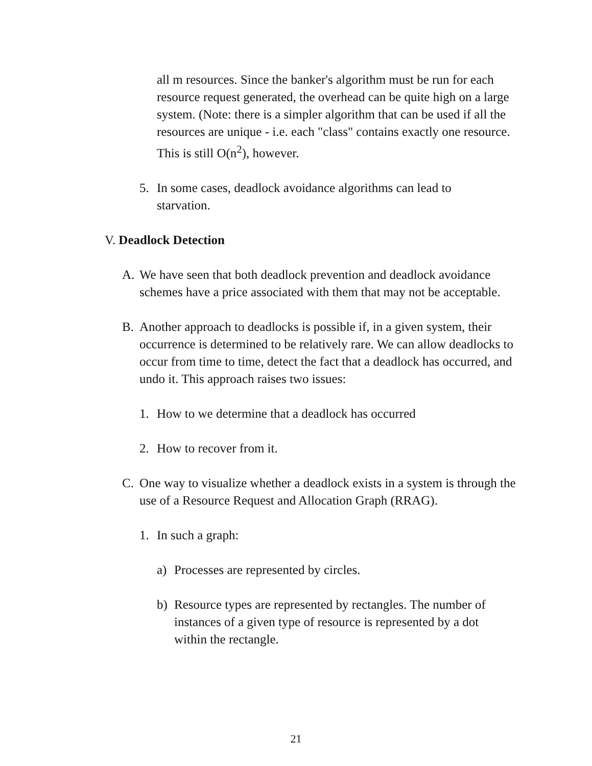all m resources. Since the banker's algorithm must be run for each resource request generated, the overhead can be quite high on a large system. (Note: there is a simpler algorithm that can be used if all the resources are unique - i.e. each "class" contains exactly one resource. This is still O(n<sup>2</sup>), however.
5. In some cases, deadlock avoidance algorithms can lead to starvation.
V. Deadlock Detection
A. We have seen that both deadlock prevention and deadlock avoidance schemes have a price associated with them that may not be acceptable.
B. Another approach to deadlocks is possible if, in a given system, their occurrence is determined to be relatively rare. We can allow deadlocks to occur from time to time, detect the fact that a deadlock has occurred, and undo it. This approach raises two issues:
1. How to we determine that a deadlock has occurred
2. How to recover from it.
C. One way to visualize whether a deadlock exists in a system is through the use of a Resource Request and Allocation Graph (RRAG).
1. In such a graph:
a) Processes are represented by circles.
b) Resource types are represented by rectangles. The number of instances of a given type of resource is represented by a dot within the rectangle.
21